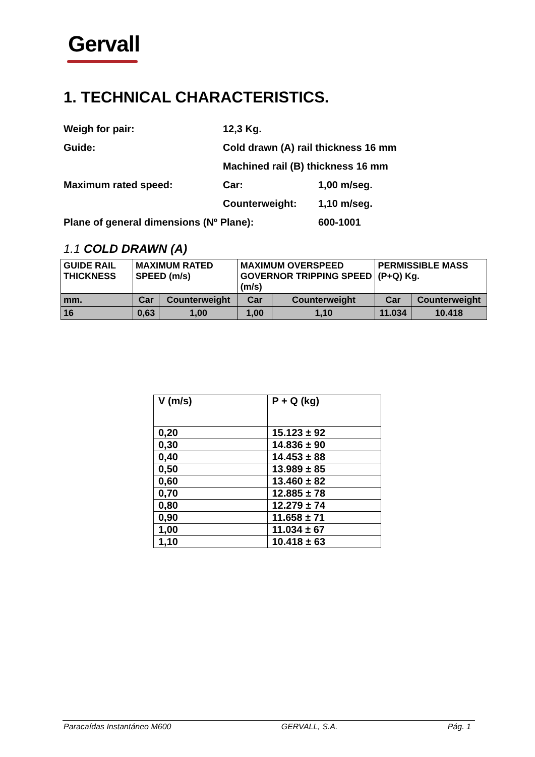Gervall
1. TECHNICAL CHARACTERISTICS.
| Weigh for pair: | 12,3 Kg. | |
| Guide: | Cold drawn (A) rail thickness 16 mm | |
| | Machined rail (B) thickness 16 mm | |
| Maximum rated speed: | Car: | 1,00 m/seg. |
| | Counterweight: | 1,10 m/seg. |
| Plane of general dimensions (Nº Plane): | | 600-1001 |
1.1 COLD DRAWN (A)
| GUIDE RAIL THICKNESS | MAXIMUM RATED SPEED (m/s) | | MAXIMUM OVERSPEED GOVERNOR TRIPPING SPEED (m/s) | | PERMISSIBLE MASS (P+Q) Kg. | |
| mm. | Car | Counterweight | Car | Counterweight | Car | Counterweight |
| 16 | 0,63 | 1,00 | 1,00 | 1,10 | 11.034 | 10.418 |
| V (m/s) | P + Q (kg) |
| 0,20 | 15.123 ± 92 |
| 0,30 | 14.836 ± 90 |
| 0,40 | 14.453 ± 88 |
| 0,50 | 13.989 ± 85 |
| 0,60 | 13.460 ± 82 |
| 0,70 | 12.885 ± 78 |
| 0,80 | 12.279 ± 74 |
| 0,90 | 11.658 ± 71 |
| 1,00 | 11.034 ± 67 |
| 1,10 | 10.418 ± 63 |
Paracaídas Instantáneo M600 GERVALL, S.A. Pág. 1